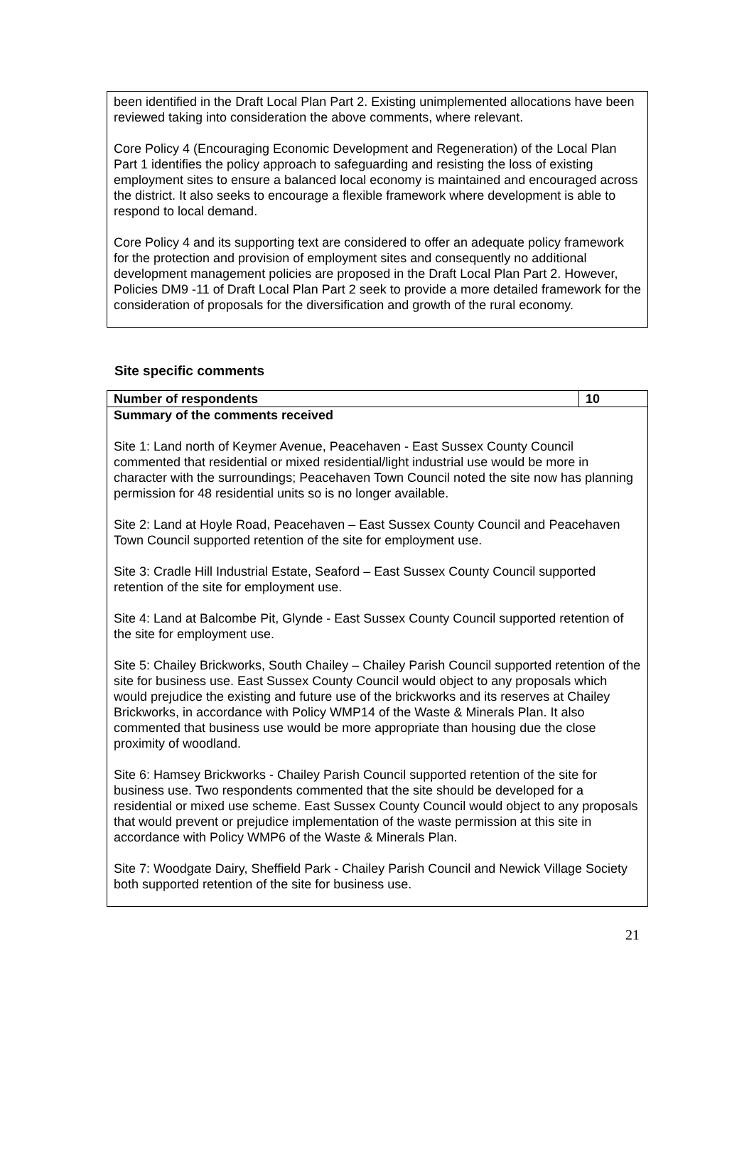been identified in the Draft Local Plan Part 2. Existing unimplemented allocations have been reviewed taking into consideration the above comments, where relevant.
Core Policy 4 (Encouraging Economic Development and Regeneration) of the Local Plan Part 1 identifies the policy approach to safeguarding and resisting the loss of existing employment sites to ensure a balanced local economy is maintained and encouraged across the district. It also seeks to encourage a flexible framework where development is able to respond to local demand.
Core Policy 4 and its supporting text are considered to offer an adequate policy framework for the protection and provision of employment sites and consequently no additional development management policies are proposed in the Draft Local Plan Part 2. However, Policies DM9 -11 of Draft Local Plan Part 2 seek to provide a more detailed framework for the consideration of proposals for the diversification and growth of the rural economy.
Site specific comments
| Number of respondents | 10 |
| --- | --- |
| Summary of the comments received Site 1: Land north of Keymer Avenue, Peacehaven - East Sussex County Council commented that residential or mixed residential/light industrial use would be more in character with the surroundings; Peacehaven Town Council noted the site now has planning permission for 48 residential units so is no longer available. Site 2: Land at Hoyle Road, Peacehaven – East Sussex County Council and Peacehaven Town Council supported retention of the site for employment use. Site 3: Cradle Hill Industrial Estate, Seaford – East Sussex County Council supported retention of the site for employment use. Site 4: Land at Balcombe Pit, Glynde - East Sussex County Council supported retention of the site for employment use. Site 5: Chailey Brickworks, South Chailey – Chailey Parish Council supported retention of the site for business use. East Sussex County Council would object to any proposals which would prejudice the existing and future use of the brickworks and its reserves at Chailey Brickworks, in accordance with Policy WMP14 of the Waste & Minerals Plan. It also commented that business use would be more appropriate than housing due the close proximity of woodland. Site 6: Hamsey Brickworks - Chailey Parish Council supported retention of the site for business use. Two respondents commented that the site should be developed for a residential or mixed use scheme. East Sussex County Council would object to any proposals that would prevent or prejudice implementation of the waste permission at this site in accordance with Policy WMP6 of the Waste & Minerals Plan. Site 7: Woodgate Dairy, Sheffield Park - Chailey Parish Council and Newick Village Society both supported retention of the site for business use. | |
21